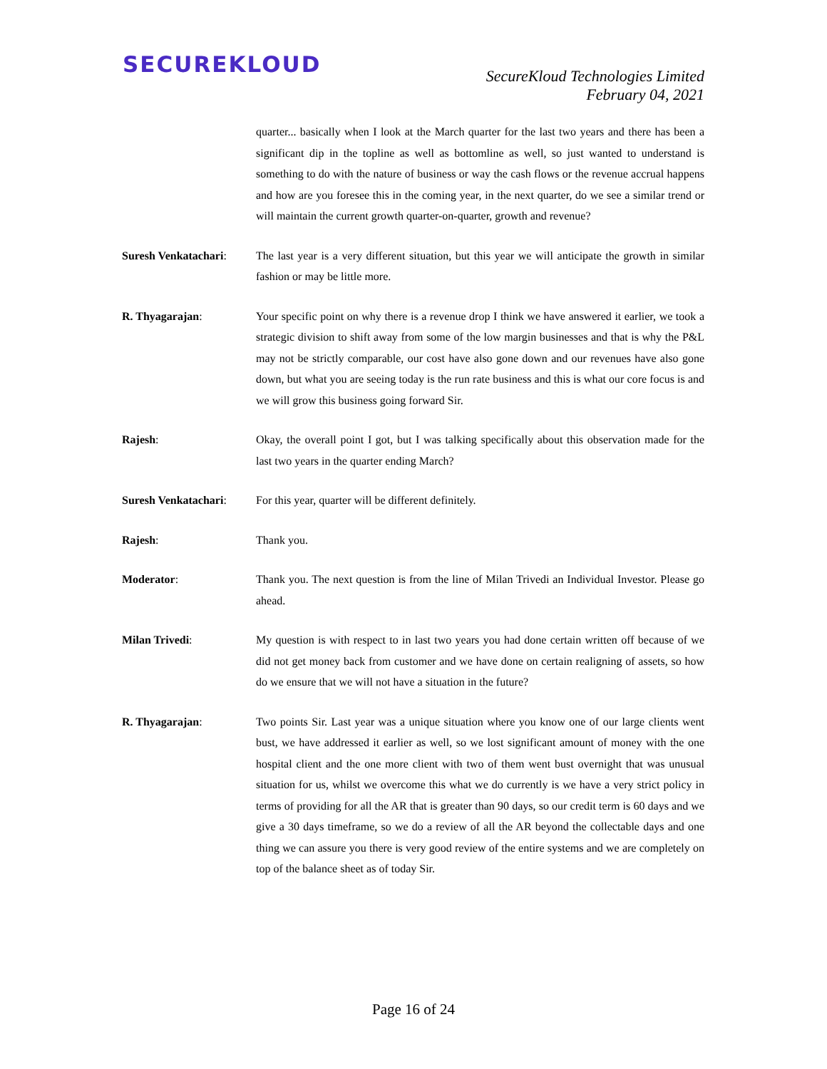SECUREKLOUD
SecureKloud Technologies Limited
February 04, 2021
quarter... basically when I look at the March quarter for the last two years and there has been a significant dip in the topline as well as bottomline as well, so just wanted to understand is something to do with the nature of business or way the cash flows or the revenue accrual happens and how are you foresee this in the coming year, in the next quarter, do we see a similar trend or will maintain the current growth quarter-on-quarter, growth and revenue?
Suresh Venkatachari:
The last year is a very different situation, but this year we will anticipate the growth in similar fashion or may be little more.
R. Thyagarajan: Your specific point on why there is a revenue drop I think we have answered it earlier, we took a strategic division to shift away from some of the low margin businesses and that is why the P&L may not be strictly comparable, our cost have also gone down and our revenues have also gone down, but what you are seeing today is the run rate business and this is what our core focus is and we will grow this business going forward Sir.
Rajesh: Okay, the overall point I got, but I was talking specifically about this observation made for the last two years in the quarter ending March?
Suresh Venkatachari:
For this year, quarter will be different definitely.
Rajesh: Thank you.
Moderator: Thank you. The next question is from the line of Milan Trivedi an Individual Investor. Please go ahead.
Milan Trivedi: My question is with respect to in last two years you had done certain written off because of we did not get money back from customer and we have done on certain realigning of assets, so how do we ensure that we will not have a situation in the future?
R. Thyagarajan: Two points Sir. Last year was a unique situation where you know one of our large clients went bust, we have addressed it earlier as well, so we lost significant amount of money with the one hospital client and the one more client with two of them went bust overnight that was unusual situation for us, whilst we overcome this what we do currently is we have a very strict policy in terms of providing for all the AR that is greater than 90 days, so our credit term is 60 days and we give a 30 days timeframe, so we do a review of all the AR beyond the collectable days and one thing we can assure you there is very good review of the entire systems and we are completely on top of the balance sheet as of today Sir.
Page 16 of 24